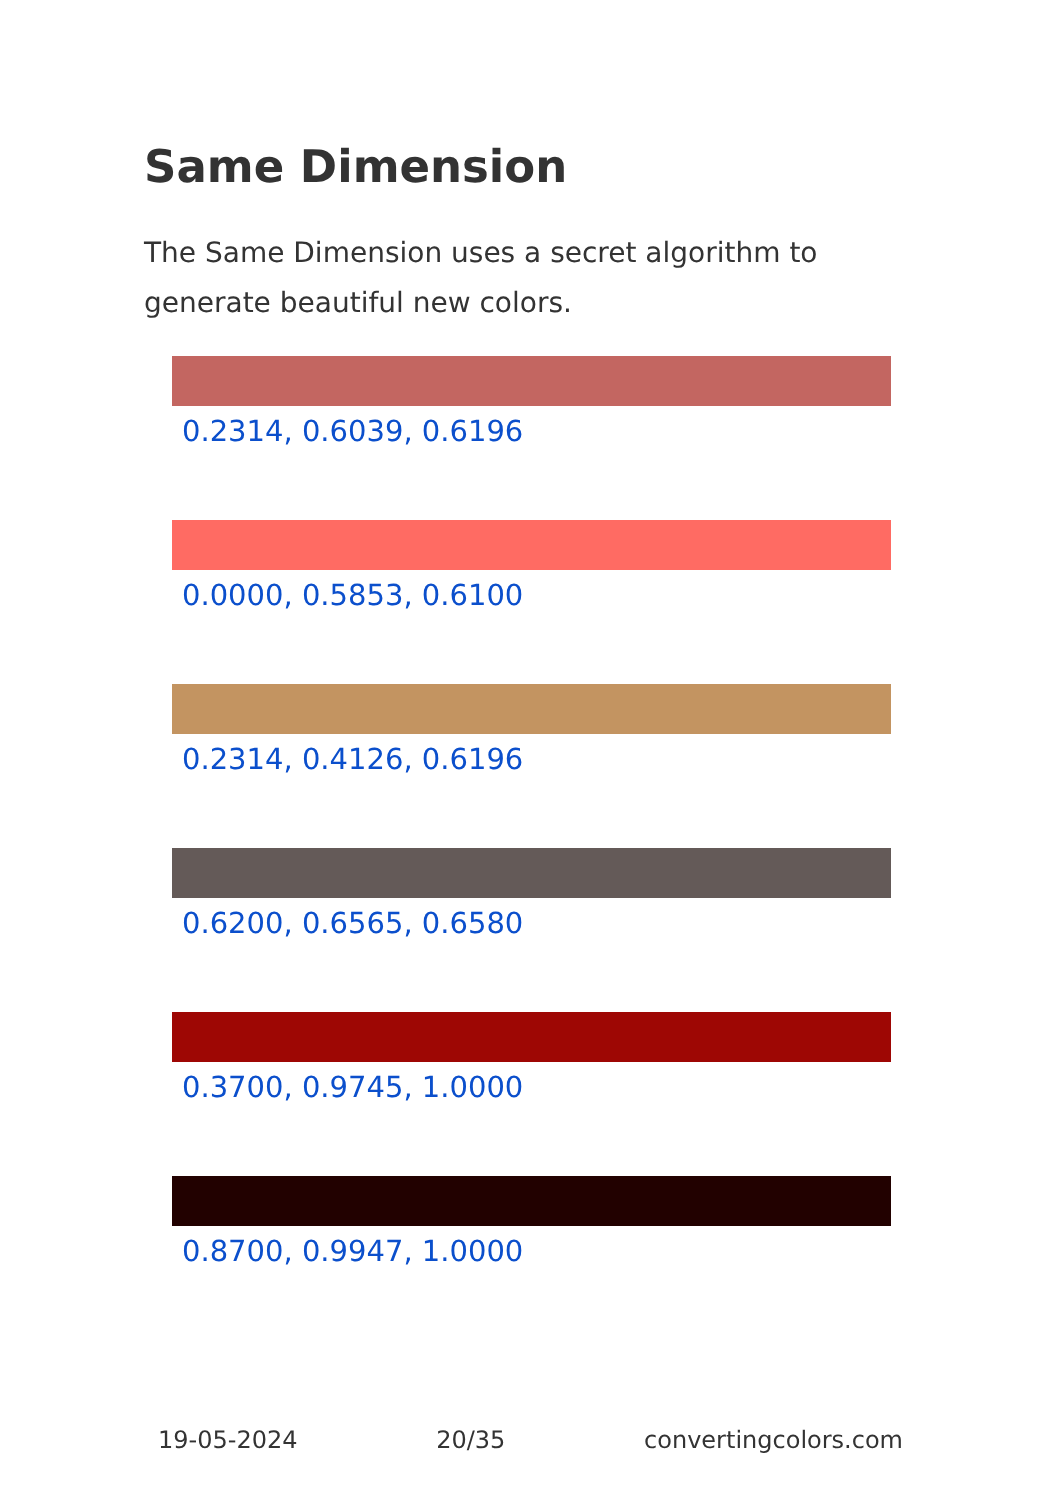Same Dimension
The Same Dimension uses a secret algorithm to generate beautiful new colors.
0.2314, 0.6039, 0.6196
0.0000, 0.5853, 0.6100
0.2314, 0.4126, 0.6196
0.6200, 0.6565, 0.6580
0.3700, 0.9745, 1.0000
0.8700, 0.9947, 1.0000
19-05-2024 20/35 convertingcolors.com